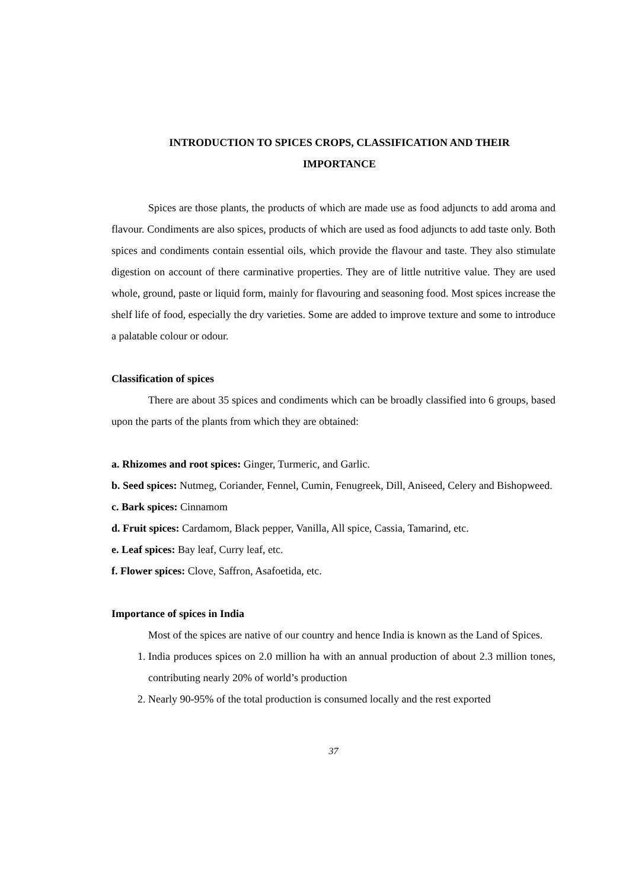INTRODUCTION TO SPICES CROPS, CLASSIFICATION AND THEIR
IMPORTANCE
Spices are those plants, the products of which are made use as food adjuncts to add aroma and flavour. Condiments are also spices, products of which are used as food adjuncts to add taste only. Both spices and condiments contain essential oils, which provide the flavour and taste. They also stimulate digestion on account of there carminative properties. They are of little nutritive value. They are used whole, ground, paste or liquid form, mainly for flavouring and seasoning food. Most spices increase the shelf life of food, especially the dry varieties. Some are added to improve texture and some to introduce a palatable colour or odour.
Classification of spices
There are about 35 spices and condiments which can be broadly classified into 6 groups, based upon the parts of the plants from which they are obtained:
a. Rhizomes and root spices: Ginger, Turmeric, and Garlic.
b. Seed spices: Nutmeg, Coriander, Fennel, Cumin, Fenugreek, Dill, Aniseed, Celery and Bishopweed.
c. Bark spices: Cinnamom
d. Fruit spices: Cardamom, Black pepper, Vanilla, All spice, Cassia, Tamarind, etc.
e. Leaf spices: Bay leaf, Curry leaf, etc.
f. Flower spices: Clove, Saffron, Asafoetida, etc.
Importance of spices in India
Most of the spices are native of our country and hence India is known as the Land of Spices.
1. India produces spices on 2.0 million ha with an annual production of about 2.3 million tones, contributing nearly 20% of world’s production
2. Nearly 90-95% of the total production is consumed locally and the rest exported
37